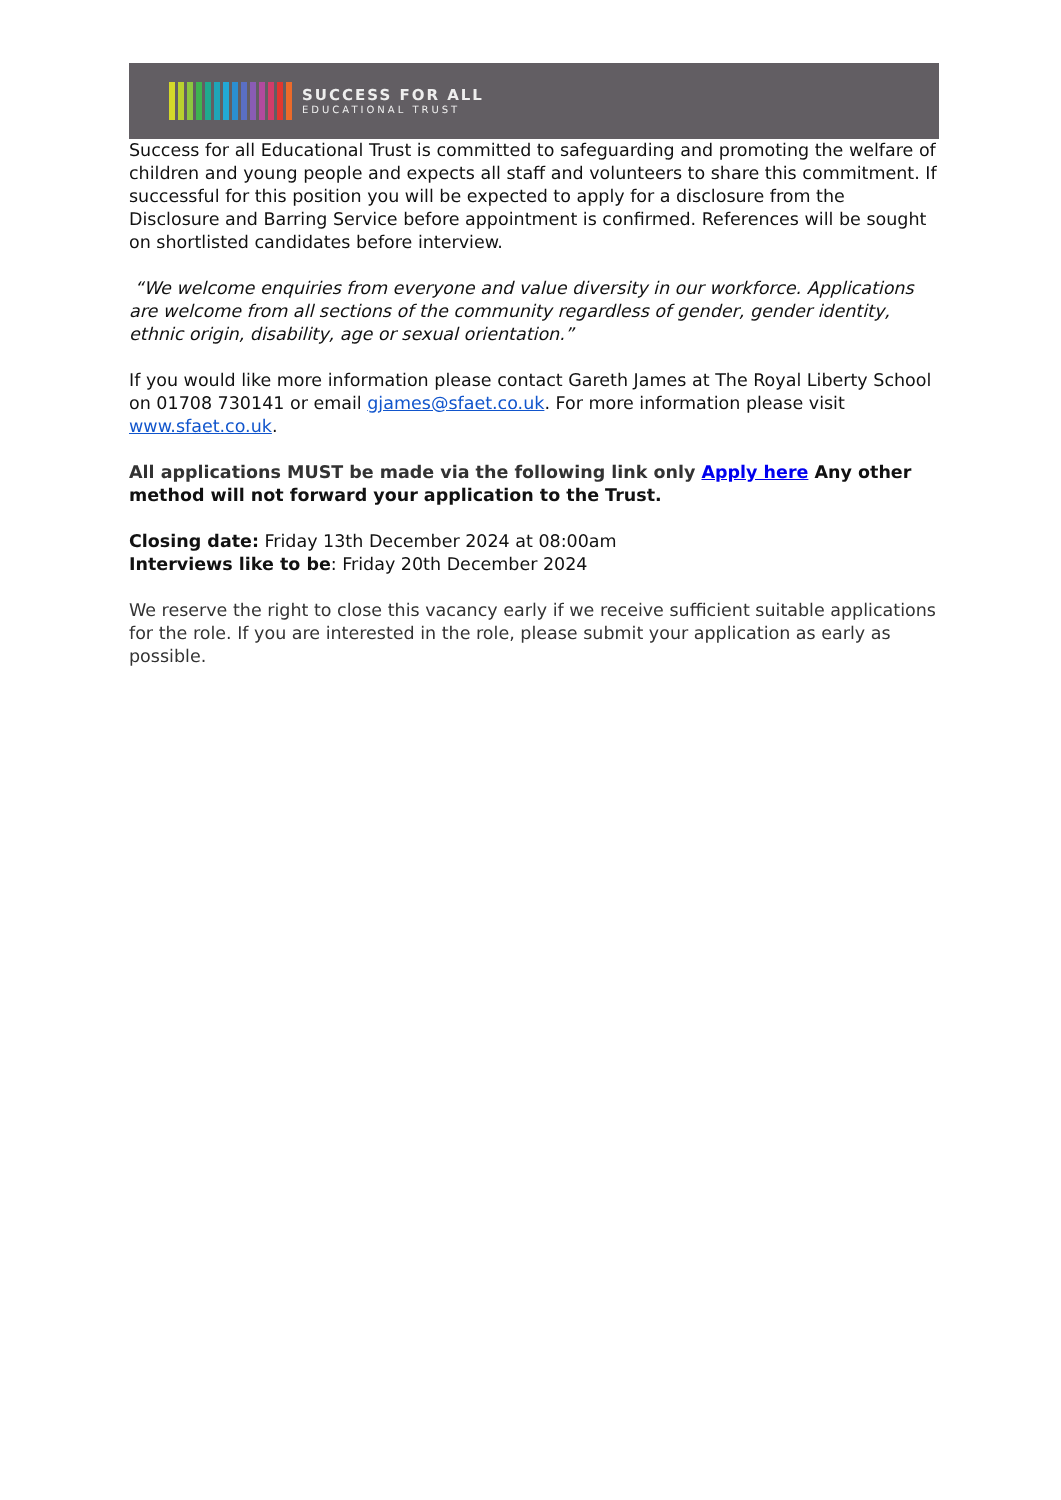SUCCESS FOR ALL
EDUCATIONAL TRUST
Success for all Educational Trust is committed to safeguarding and promoting the welfare of children and young people and expects all staff and volunteers to share this commitment. If successful for this position you will be expected to apply for a disclosure from the Disclosure and Barring Service before appointment is confirmed. References will be sought on shortlisted candidates before interview.
“We welcome enquiries from everyone and value diversity in our workforce. Applications are welcome from all sections of the community regardless of gender, gender identity, ethnic origin, disability, age or sexual orientation.”
If you would like more information please contact Gareth James at The Royal Liberty School on 01708 730141 or email gjames@sfaet.co.uk. For more information please visit www.sfaet.co.uk.
All applications MUST be made via the following link only Apply here Any other method will not forward your application to the Trust.
Closing date: Friday 13th December 2024 at 08:00am
Interviews like to be: Friday 20th December 2024
We reserve the right to close this vacancy early if we receive sufficient suitable applications for the role. If you are interested in the role, please submit your application as early as possible.